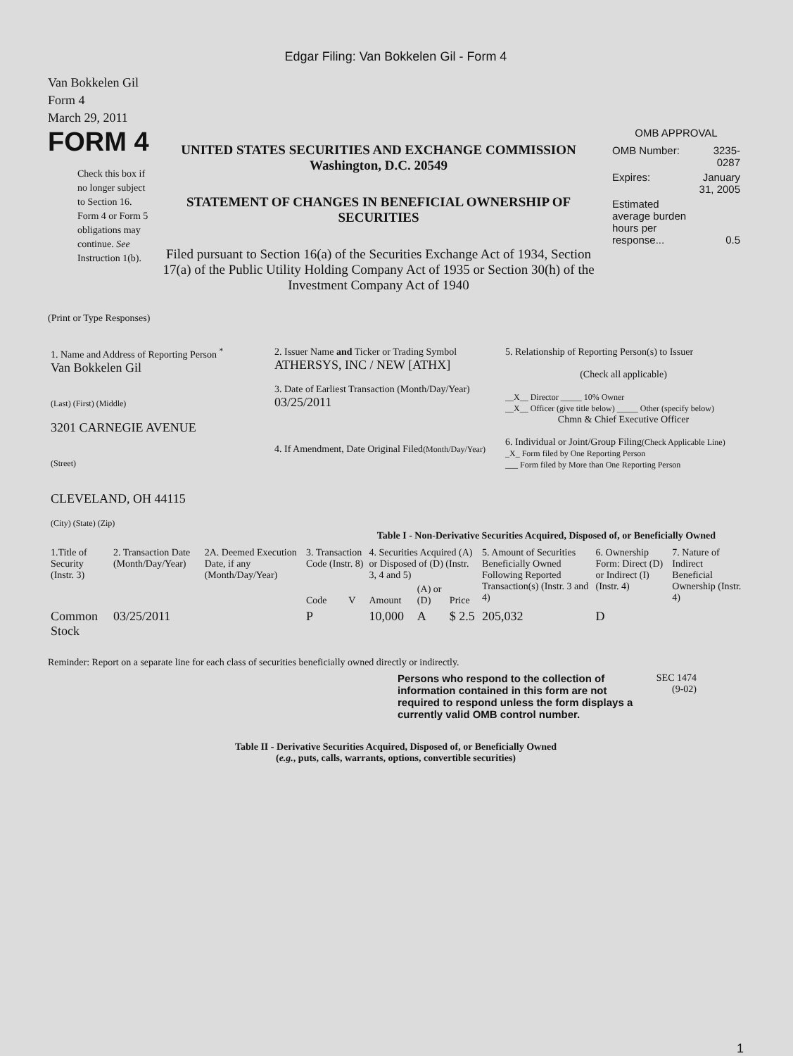Edgar Filing: Van Bokkelen Gil - Form 4
Van Bokkelen Gil
Form 4
March 29, 2011
FORM 4
Check this box if no longer subject to Section 16. Form 4 or Form 5 obligations may continue. See Instruction 1(b).
UNITED STATES SECURITIES AND EXCHANGE COMMISSION
Washington, D.C. 20549
STATEMENT OF CHANGES IN BENEFICIAL OWNERSHIP OF SECURITIES
Filed pursuant to Section 16(a) of the Securities Exchange Act of 1934, Section 17(a) of the Public Utility Holding Company Act of 1935 or Section 30(h) of the Investment Company Act of 1940
OMB APPROVAL
| OMB Number: | 3235-0287 |
| Expires: | January 31, 2005 |
| Estimated average burden hours per response... | 0.5 |
(Print or Type Responses)
| 1. Name and Address of Reporting Person <sup>*</sup> Van Bokkelen Gil (Last) (First) (Middle) 3201 CARNEGIE AVENUE (Street) CLEVELAND, OH 44115 (City) (State) (Zip) | 2. Issuer Name and Ticker or Trading Symbol ATHERSYS, INC / NEW [ATHX] 3. Date of Earliest Transaction (Month/Day/Year) 03/25/2011 4. If Amendment, Date Original Filed (Month/Day/Year) | 5. Relationship of Reporting Person(s) to Issuer (Check all applicable) __X__ Director _____ 10% Owner __X__ Officer (give title below) _____ Other (specify below) Chmn & Chief Executive Officer 6. Individual or Joint/Group Filing (Check Applicable Line) _X_ Form filed by One Reporting Person ___ Form filed by More than One Reporting Person |
Table I - Non-Derivative Securities Acquired, Disposed of, or Beneficially Owned
| 1.Title of Security (Instr. 3) | 2. Transaction Date (Month/Day/Year) | 2A. Deemed Execution Date, if any (Month/Day/Year) | 3. Transaction Code (Instr. 8) | | 4. Securities Acquired (A) or Disposed of (D) (Instr. 3, 4 and 5) | | | 5. Amount of Securities Beneficially Owned Following Reported Transaction(s) (Instr. 3 and 4) | 6. Ownership Form: Direct (D) or Indirect (I) (Instr. 4) | 7. Nature of Indirect Beneficial Ownership (Instr. 4) |
| --- | --- | --- | --- | --- | --- | --- | --- | --- | --- | --- |
| | | | Code | V | Amount | (A) or (D) | Price | | | |
| Common Stock | 03/25/2011 | | P | | 10,000 | A | $ 2.5 | 205,032 | D | |
Reminder: Report on a separate line for each class of securities beneficially owned directly or indirectly.
Persons who respond to the collection of information contained in this form are not required to respond unless the form displays a currently valid OMB control number.
SEC 1474
(9-02)
Table II - Derivative Securities Acquired, Disposed of, or Beneficially Owned
(e.g., puts, calls, warrants, options, convertible securities)
1